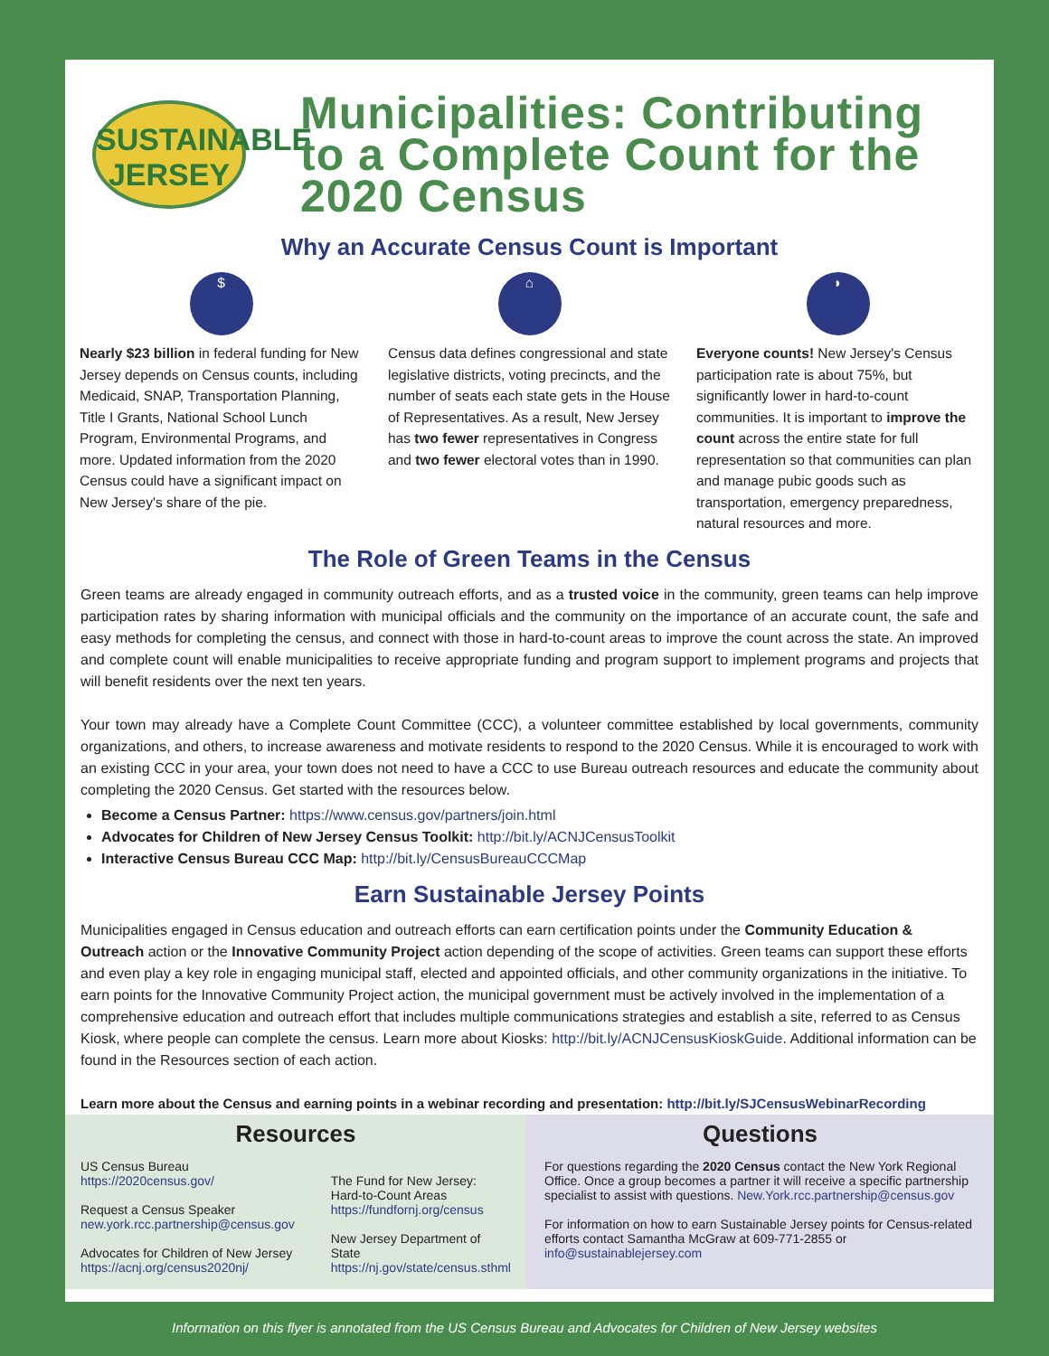SUSTAINABLE
JERSEY
Municipalities: Contributing to a Complete Count for the 2020 Census
Why an Accurate Census Count is Important
$
Nearly $23 billion in federal funding for New Jersey depends on Census counts, including Medicaid, SNAP, Transportation Planning, Title I Grants, National School Lunch Program, Environmental Programs, and more. Updated information from the 2020 Census could have a significant impact on New Jersey's share of the pie.
⌂
Census data defines congressional and state legislative districts, voting precincts, and the number of seats each state gets in the House of Representatives. As a result, New Jersey has two fewer representatives in Congress and two fewer electoral votes than in 1990.
◗
Everyone counts! New Jersey's Census participation rate is about 75%, but significantly lower in hard-to-count communities. It is important to improve the count across the entire state for full representation so that communities can plan and manage pubic goods such as transportation, emergency preparedness, natural resources and more.
The Role of Green Teams in the Census
Green teams are already engaged in community outreach efforts, and as a trusted voice in the community, green teams can help improve participation rates by sharing information with municipal officials and the community on the importance of an accurate count, the safe and easy methods for completing the census, and connect with those in hard-to-count areas to improve the count across the state. An improved and complete count will enable municipalities to receive appropriate funding and program support to implement programs and projects that will benefit residents over the next ten years.
Your town may already have a Complete Count Committee (CCC), a volunteer committee established by local governments, community organizations, and others, to increase awareness and motivate residents to respond to the 2020 Census. While it is encouraged to work with an existing CCC in your area, your town does not need to have a CCC to use Bureau outreach resources and educate the community about completing the 2020 Census. Get started with the resources below.
Become a Census Partner: https://www.census.gov/partners/join.html
Advocates for Children of New Jersey Census Toolkit: http://bit.ly/ACNJCensusToolkit
Interactive Census Bureau CCC Map: http://bit.ly/CensusBureauCCCMap
Earn Sustainable Jersey Points
Municipalities engaged in Census education and outreach efforts can earn certification points under the Community Education & Outreach action or the Innovative Community Project action depending of the scope of activities. Green teams can support these efforts and even play a key role in engaging municipal staff, elected and appointed officials, and other community organizations in the initiative. To earn points for the Innovative Community Project action, the municipal government must be actively involved in the implementation of a comprehensive education and outreach effort that includes multiple communications strategies and establish a site, referred to as Census Kiosk, where people can complete the census. Learn more about Kiosks: http://bit.ly/ACNJCensusKioskGuide. Additional information can be found in the Resources section of each action.
Learn more about the Census and earning points in a webinar recording and presentation: http://bit.ly/SJCensusWebinarRecording
Resources
US Census Bureau
https://2020census.gov/
Request a Census Speaker
new.york.rcc.partnership@census.gov
Advocates for Children of New Jersey
https://acnj.org/census2020nj/
The Fund for New Jersey:
Hard-to-Count Areas
https://fundfornj.org/census
New Jersey Department of State
https://nj.gov/state/census.sthml
Questions
For questions regarding the 2020 Census contact the New York Regional Office. Once a group becomes a partner it will receive a specific partnership specialist to assist with questions. New.York.rcc.partnership@census.gov
For information on how to earn Sustainable Jersey points for Census-related efforts contact Samantha McGraw at 609-771-2855 or info@sustainablejersey.com
Information on this flyer is annotated from the US Census Bureau and Advocates for Children of New Jersey websites